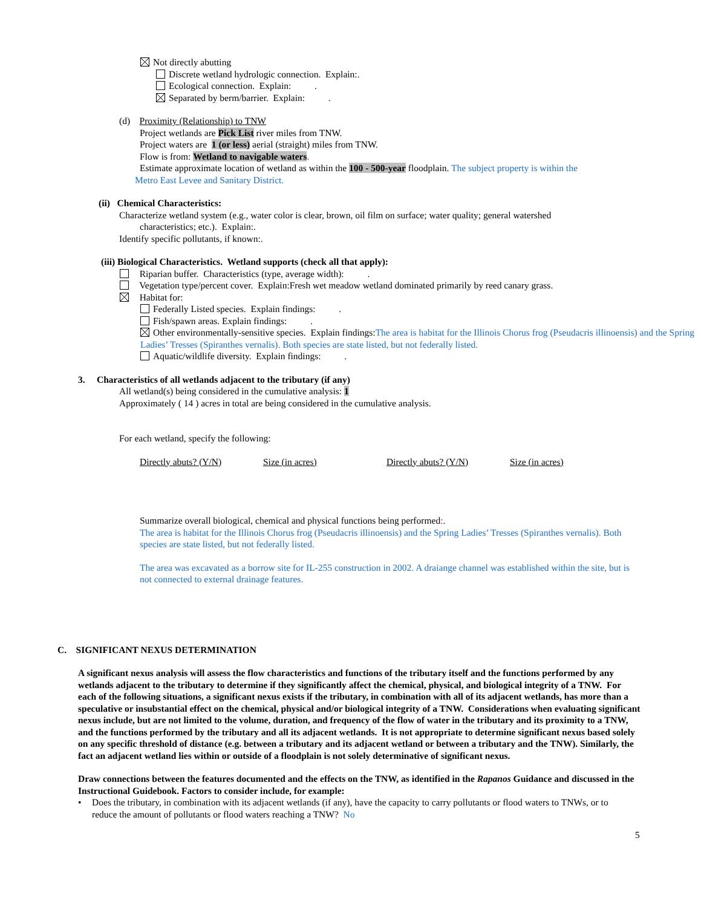Not directly abutting
Discrete wetland hydrologic connection. Explain:.
Ecological connection. Explain: .
Separated by berm/barrier. Explain: .
(d) Proximity (Relationship) to TNW
Project wetlands are Pick List river miles from TNW.
Project waters are 1 (or less) aerial (straight) miles from TNW.
Flow is from: Wetland to navigable waters.
Estimate approximate location of wetland as within the 100 - 500-year floodplain. The subject property is within the
Metro East Levee and Sanitary District.
(ii) Chemical Characteristics:
Characterize wetland system (e.g., water color is clear, brown, oil film on surface; water quality; general watershed
characteristics; etc.). Explain:.
Identify specific pollutants, if known:.
(iii) Biological Characteristics. Wetland supports (check all that apply):
Riparian buffer. Characteristics (type, average width): .
Vegetation type/percent cover. Explain:Fresh wet meadow wetland dominated primarily by reed canary grass.
Habitat for:
Federally Listed species. Explain findings: .
Fish/spawn areas. Explain findings: .
Other environmentally-sensitive species. Explain findings:The area is habitat for the Illinois Chorus frog (Pseudacris illinoensis) and the Spring Ladies’ Tresses (Spiranthes vernalis). Both species are state listed, but not federally listed.
Aquatic/wildlife diversity. Explain findings: .
3. Characteristics of all wetlands adjacent to the tributary (if any)
All wetland(s) being considered in the cumulative analysis: 1
Approximately ( 14 ) acres in total are being considered in the cumulative analysis.
For each wetland, specify the following:
Directly abuts? (Y/N) Size (in acres) Directly abuts? (Y/N) Size (in acres)
Summarize overall biological, chemical and physical functions being performed:.
The area is habitat for the Illinois Chorus frog (Pseudacris illinoensis) and the Spring Ladies’ Tresses (Spiranthes vernalis). Both species are state listed, but not federally listed.
The area was excavated as a borrow site for IL-255 construction in 2002. A draiange channel was established within the site, but is not connected to external drainage features.
C. SIGNIFICANT NEXUS DETERMINATION
A significant nexus analysis will assess the flow characteristics and functions of the tributary itself and the functions performed by any wetlands adjacent to the tributary to determine if they significantly affect the chemical, physical, and biological integrity of a TNW. For each of the following situations, a significant nexus exists if the tributary, in combination with all of its adjacent wetlands, has more than a speculative or insubstantial effect on the chemical, physical and/or biological integrity of a TNW. Considerations when evaluating significant nexus include, but are not limited to the volume, duration, and frequency of the flow of water in the tributary and its proximity to a TNW, and the functions performed by the tributary and all its adjacent wetlands. It is not appropriate to determine significant nexus based solely on any specific threshold of distance (e.g. between a tributary and its adjacent wetland or between a tributary and the TNW). Similarly, the fact an adjacent wetland lies within or outside of a floodplain is not solely determinative of significant nexus.
Draw connections between the features documented and the effects on the TNW, as identified in the Rapanos Guidance and discussed in the Instructional Guidebook. Factors to consider include, for example:
• Does the tributary, in combination with its adjacent wetlands (if any), have the capacity to carry pollutants or flood waters to TNWs, or to reduce the amount of pollutants or flood waters reaching a TNW? No
5